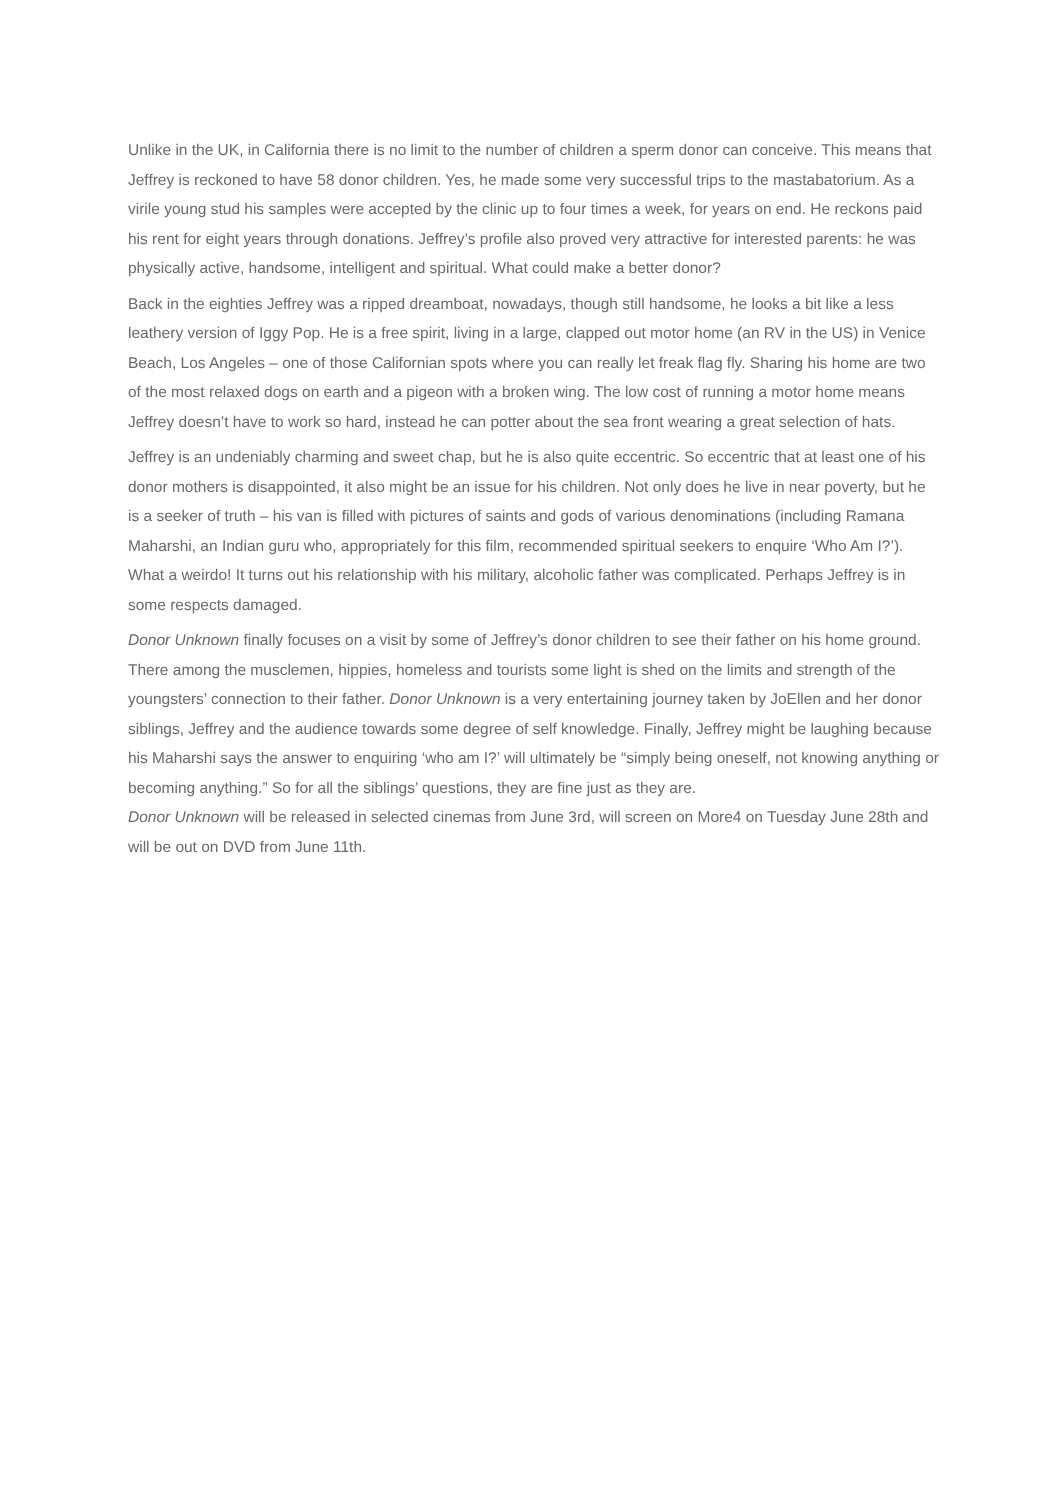Unlike in the UK, in California there is no limit to the number of children a sperm donor can conceive. This means that Jeffrey is reckoned to have 58 donor children. Yes, he made some very successful trips to the mastabatorium. As a virile young stud his samples were accepted by the clinic up to four times a week, for years on end. He reckons paid his rent for eight years through donations. Jeffrey’s profile also proved very attractive for interested parents: he was physically active, handsome, intelligent and spiritual. What could make a better donor?
Back in the eighties Jeffrey was a ripped dreamboat, nowadays, though still handsome, he looks a bit like a less leathery version of Iggy Pop. He is a free spirit, living in a large, clapped out motor home (an RV in the US) in Venice Beach, Los Angeles – one of those Californian spots where you can really let freak flag fly. Sharing his home are two of the most relaxed dogs on earth and a pigeon with a broken wing. The low cost of running a motor home means Jeffrey doesn’t have to work so hard, instead he can potter about the sea front wearing a great selection of hats.
Jeffrey is an undeniably charming and sweet chap, but he is also quite eccentric. So eccentric that at least one of his donor mothers is disappointed, it also might be an issue for his children. Not only does he live in near poverty, but he is a seeker of truth – his van is filled with pictures of saints and gods of various denominations (including Ramana Maharshi, an Indian guru who, appropriately for this film, recommended spiritual seekers to enquire ‘Who Am I?’). What a weirdo! It turns out his relationship with his military, alcoholic father was complicated. Perhaps Jeffrey is in some respects damaged.
Donor Unknown finally focuses on a visit by some of Jeffrey’s donor children to see their father on his home ground. There among the musclemen, hippies, homeless and tourists some light is shed on the limits and strength of the youngsters’ connection to their father. Donor Unknown is a very entertaining journey taken by JoEllen and her donor siblings, Jeffrey and the audience towards some degree of self knowledge. Finally, Jeffrey might be laughing because his Maharshi says the answer to enquiring ‘who am I?’ will ultimately be “simply being oneself, not knowing anything or becoming anything.” So for all the siblings’ questions, they are fine just as they are.
Donor Unknown will be released in selected cinemas from June 3rd, will screen on More4 on Tuesday June 28th and will be out on DVD from June 11th.